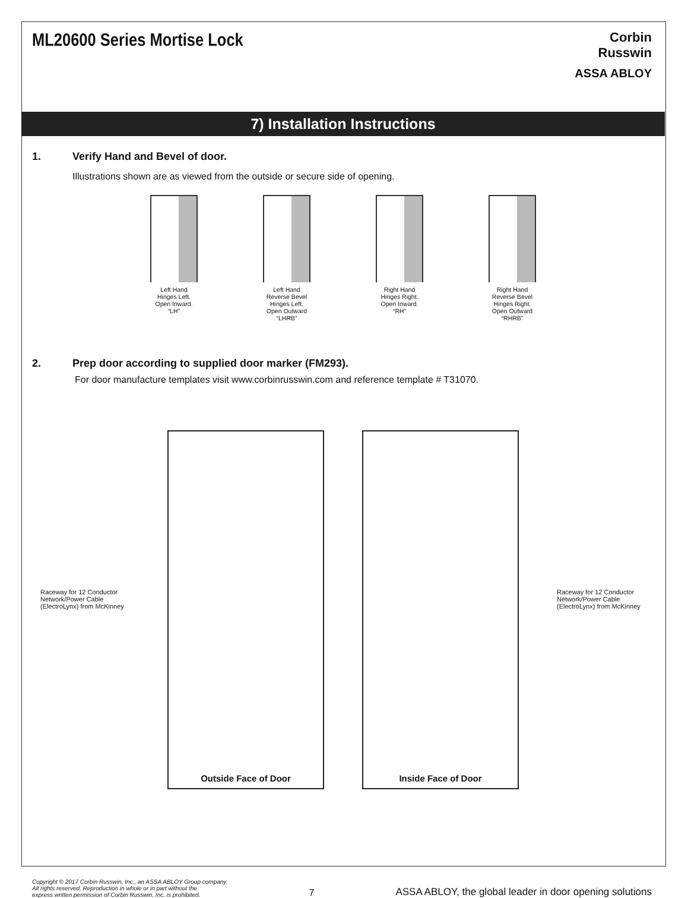ML20600 Series Mortise Lock
Corbin
Russwin
ASSA ABLOY
7) Installation Instructions
1. Verify Hand and Bevel of door.
Illustrations shown are as viewed from the outside or secure side of opening.
Left Hand
Hinges Left.
Open Inward.
“LH”
Left Hand
Reverse Bevel
Hinges Left.
Open Outward
“LHRB”
Right Hand
Hinges Right.
Open Inward.
“RH”
Right Hand
Reverse Bevel
Hinges Right.
Open Outward
“RHRB”
2. Prep door according to supplied door marker (FM293).
For door manufacture templates visit www.corbinrusswin.com and reference template # T31070.
Raceway for 12 Conductor Network/Power Cable (ElectroLynx) from McKinney
Outside Face of Door
Inside Face of Door
Raceway for 12 Conductor Network/Power Cable (ElectroLynx) from McKinney
Copyright © 2017 Corbin Russwin, Inc., an ASSA ABLOY Group company.
All rights reserved. Reproduction in whole or in part without the
express written permission of Corbin Russwin, Inc. is prohibited. 7 ASSA ABLOY, the global leader in door opening solutions